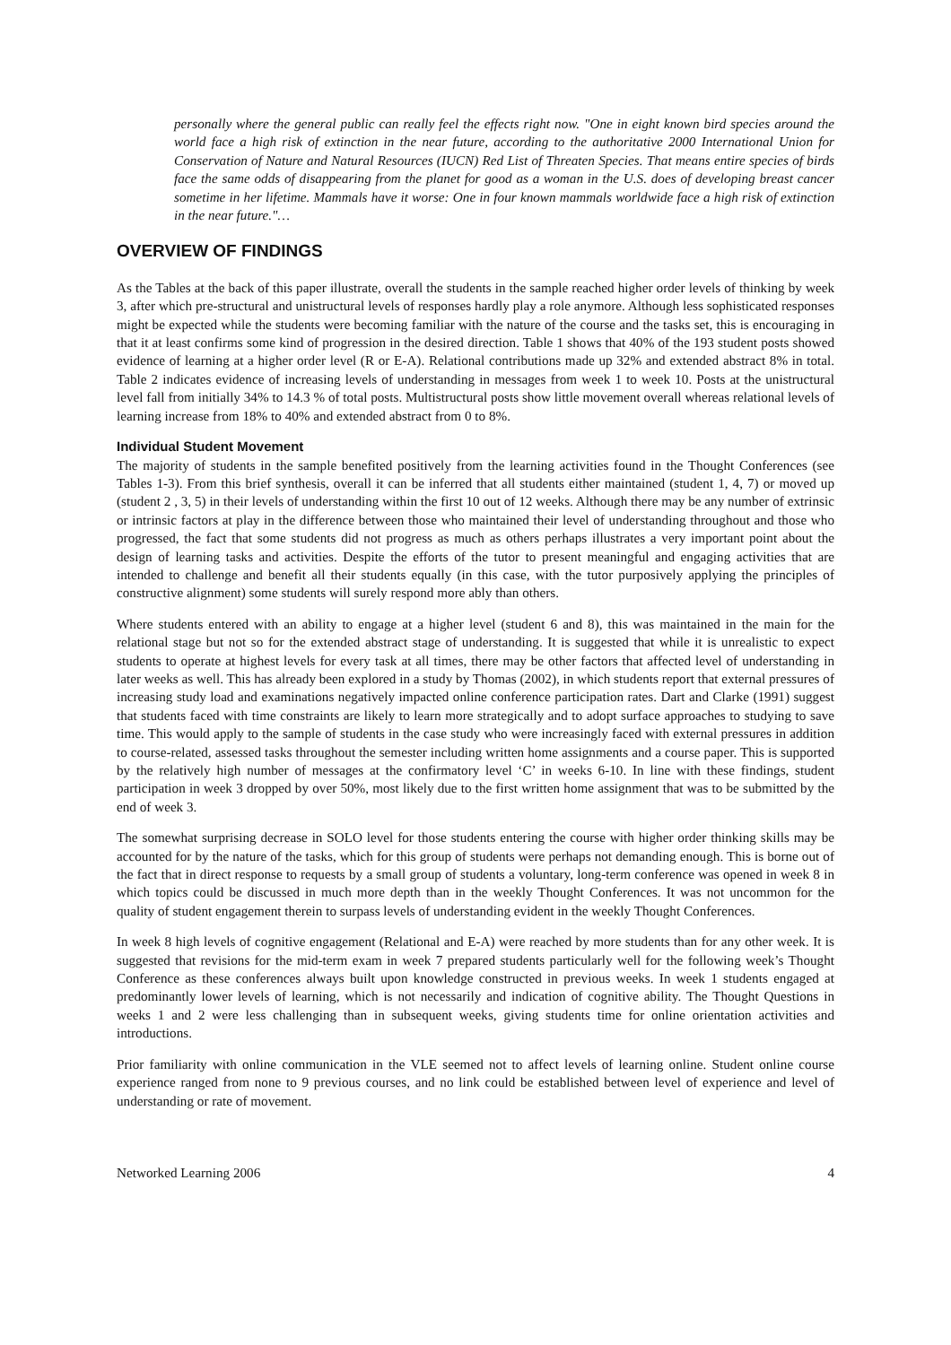personally where the general public can really feel the effects right now. "One in eight known bird species around the world face a high risk of extinction in the near future, according to the authoritative 2000 International Union for Conservation of Nature and Natural Resources (IUCN) Red List of Threaten Species. That means entire species of birds face the same odds of disappearing from the planet for good as a woman in the U.S. does of developing breast cancer sometime in her lifetime. Mammals have it worse: One in four known mammals worldwide face a high risk of extinction in the near future."…
OVERVIEW OF FINDINGS
As the Tables at the back of this paper illustrate, overall the students in the sample reached higher order levels of thinking by week 3, after which pre-structural and unistructural levels of responses hardly play a role anymore. Although less sophisticated responses might be expected while the students were becoming familiar with the nature of the course and the tasks set, this is encouraging in that it at least confirms some kind of progression in the desired direction. Table 1 shows that 40% of the 193 student posts showed evidence of learning at a higher order level (R or E-A). Relational contributions made up 32% and extended abstract 8% in total. Table 2 indicates evidence of increasing levels of understanding in messages from week 1 to week 10. Posts at the unistructural level fall from initially 34% to 14.3 % of total posts. Multistructural posts show little movement overall whereas relational levels of learning increase from 18% to 40% and extended abstract from 0 to 8%.
Individual Student Movement
The majority of students in the sample benefited positively from the learning activities found in the Thought Conferences (see Tables 1-3). From this brief synthesis, overall it can be inferred that all students either maintained (student 1, 4, 7) or moved up (student 2 , 3, 5) in their levels of understanding within the first 10 out of 12 weeks. Although there may be any number of extrinsic or intrinsic factors at play in the difference between those who maintained their level of understanding throughout and those who progressed, the fact that some students did not progress as much as others perhaps illustrates a very important point about the design of learning tasks and activities. Despite the efforts of the tutor to present meaningful and engaging activities that are intended to challenge and benefit all their students equally (in this case, with the tutor purposively applying the principles of constructive alignment) some students will surely respond more ably than others.
Where students entered with an ability to engage at a higher level (student 6 and 8), this was maintained in the main for the relational stage but not so for the extended abstract stage of understanding. It is suggested that while it is unrealistic to expect students to operate at highest levels for every task at all times, there may be other factors that affected level of understanding in later weeks as well. This has already been explored in a study by Thomas (2002), in which students report that external pressures of increasing study load and examinations negatively impacted online conference participation rates. Dart and Clarke (1991) suggest that students faced with time constraints are likely to learn more strategically and to adopt surface approaches to studying to save time. This would apply to the sample of students in the case study who were increasingly faced with external pressures in addition to course-related, assessed tasks throughout the semester including written home assignments and a course paper. This is supported by the relatively high number of messages at the confirmatory level ‘C’ in weeks 6-10. In line with these findings, student participation in week 3 dropped by over 50%, most likely due to the first written home assignment that was to be submitted by the end of week 3.
The somewhat surprising decrease in SOLO level for those students entering the course with higher order thinking skills may be accounted for by the nature of the tasks, which for this group of students were perhaps not demanding enough. This is borne out of the fact that in direct response to requests by a small group of students a voluntary, long-term conference was opened in week 8 in which topics could be discussed in much more depth than in the weekly Thought Conferences. It was not uncommon for the quality of student engagement therein to surpass levels of understanding evident in the weekly Thought Conferences.
In week 8 high levels of cognitive engagement (Relational and E-A) were reached by more students than for any other week. It is suggested that revisions for the mid-term exam in week 7 prepared students particularly well for the following week’s Thought Conference as these conferences always built upon knowledge constructed in previous weeks. In week 1 students engaged at predominantly lower levels of learning, which is not necessarily and indication of cognitive ability. The Thought Questions in weeks 1 and 2 were less challenging than in subsequent weeks, giving students time for online orientation activities and introductions.
Prior familiarity with online communication in the VLE seemed not to affect levels of learning online. Student online course experience ranged from none to 9 previous courses, and no link could be established between level of experience and level of understanding or rate of movement.
Networked Learning 2006 4